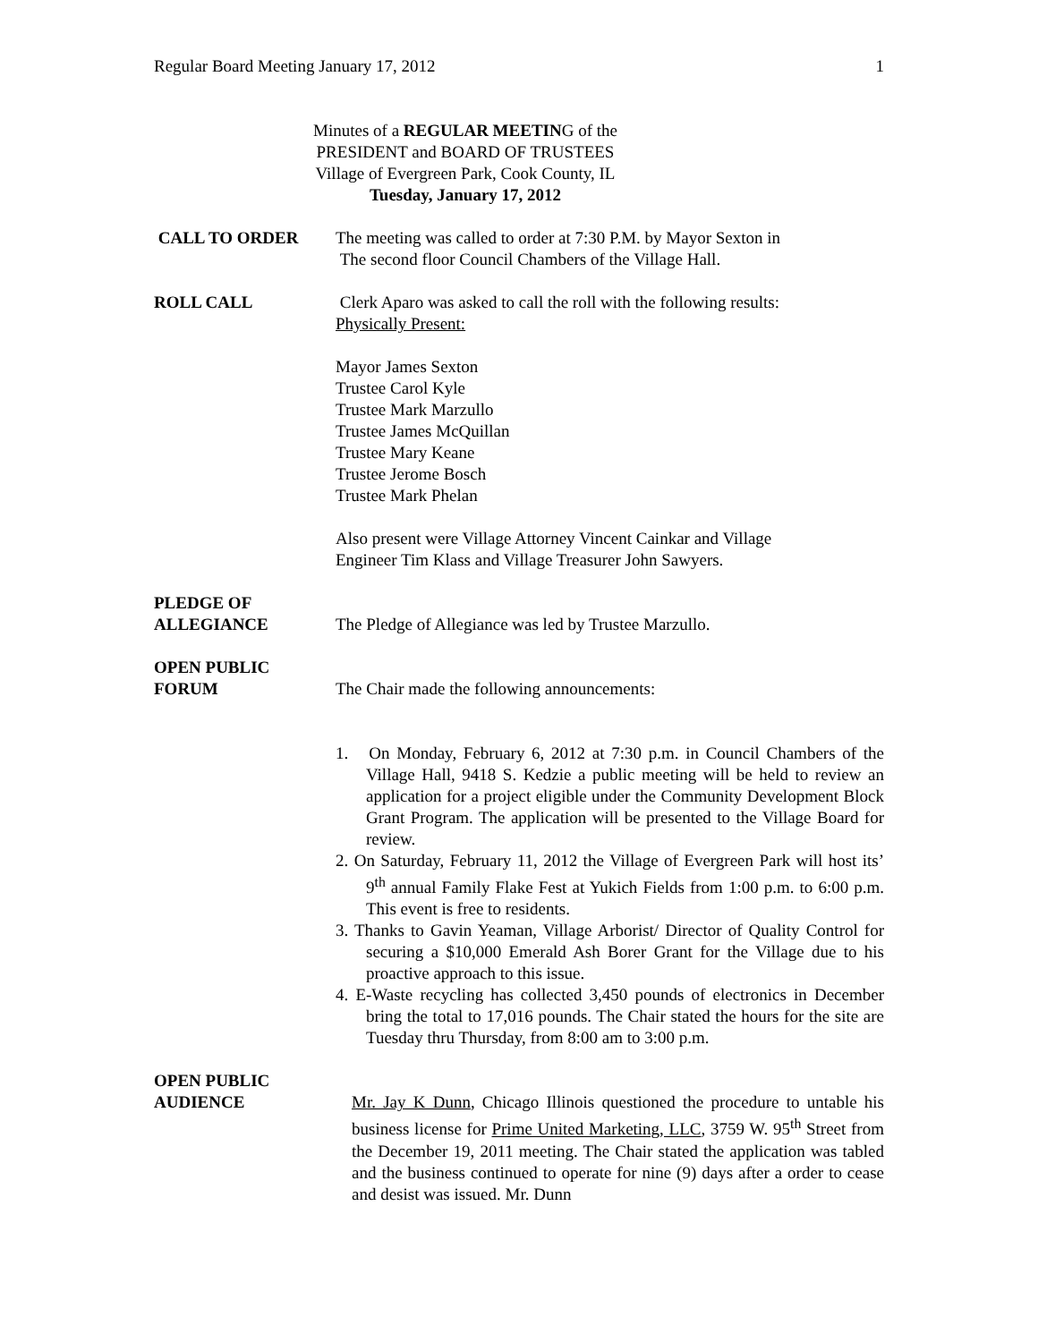Regular Board Meeting January 17, 2012 1
Minutes of a REGULAR MEETING of the
PRESIDENT and BOARD OF TRUSTEES
Village of Evergreen Park, Cook County, IL
Tuesday, January 17, 2012
CALL TO ORDER The meeting was called to order at 7:30 P.M. by Mayor Sexton in
The second floor Council Chambers of the Village Hall.
ROLL CALL Clerk Aparo was asked to call the roll with the following results:
Physically Present:
Mayor James Sexton
Trustee Carol Kyle
Trustee Mark Marzullo
Trustee James McQuillan
Trustee Mary Keane
Trustee Jerome Bosch
Trustee Mark Phelan
Also present were Village Attorney Vincent Cainkar and Village
Engineer Tim Klass and Village Treasurer John Sawyers.
PLEDGE OF
ALLEGIANCE
The Pledge of Allegiance was led by Trustee Marzullo.
OPEN PUBLIC
FORUM
The Chair made the following announcements:
1. On Monday, February 6, 2012 at 7:30 p.m. in Council Chambers of the Village Hall, 9418 S. Kedzie a public meeting will be held to review an application for a project eligible under the Community Development Block Grant Program. The application will be presented to the Village Board for review.
2. On Saturday, February 11, 2012 the Village of Evergreen Park will host its’ 9<sup>th</sup> annual Family Flake Fest at Yukich Fields from 1:00 p.m. to 6:00 p.m. This event is free to residents.
3. Thanks to Gavin Yeaman, Village Arborist/ Director of Quality Control for securing a $10,000 Emerald Ash Borer Grant for the Village due to his proactive approach to this issue.
4. E-Waste recycling has collected 3,450 pounds of electronics in December bring the total to 17,016 pounds. The Chair stated the hours for the site are Tuesday thru Thursday, from 8:00 am to 3:00 p.m.
OPEN PUBLIC
AUDIENCE
Mr. Jay K Dunn, Chicago Illinois questioned the procedure to untable his business license for Prime United Marketing, LLC, 3759 W. 95<sup>th</sup> Street from the December 19, 2011 meeting. The Chair stated the application was tabled and the business continued to operate for nine (9) days after a order to cease and desist was issued. Mr. Dunn